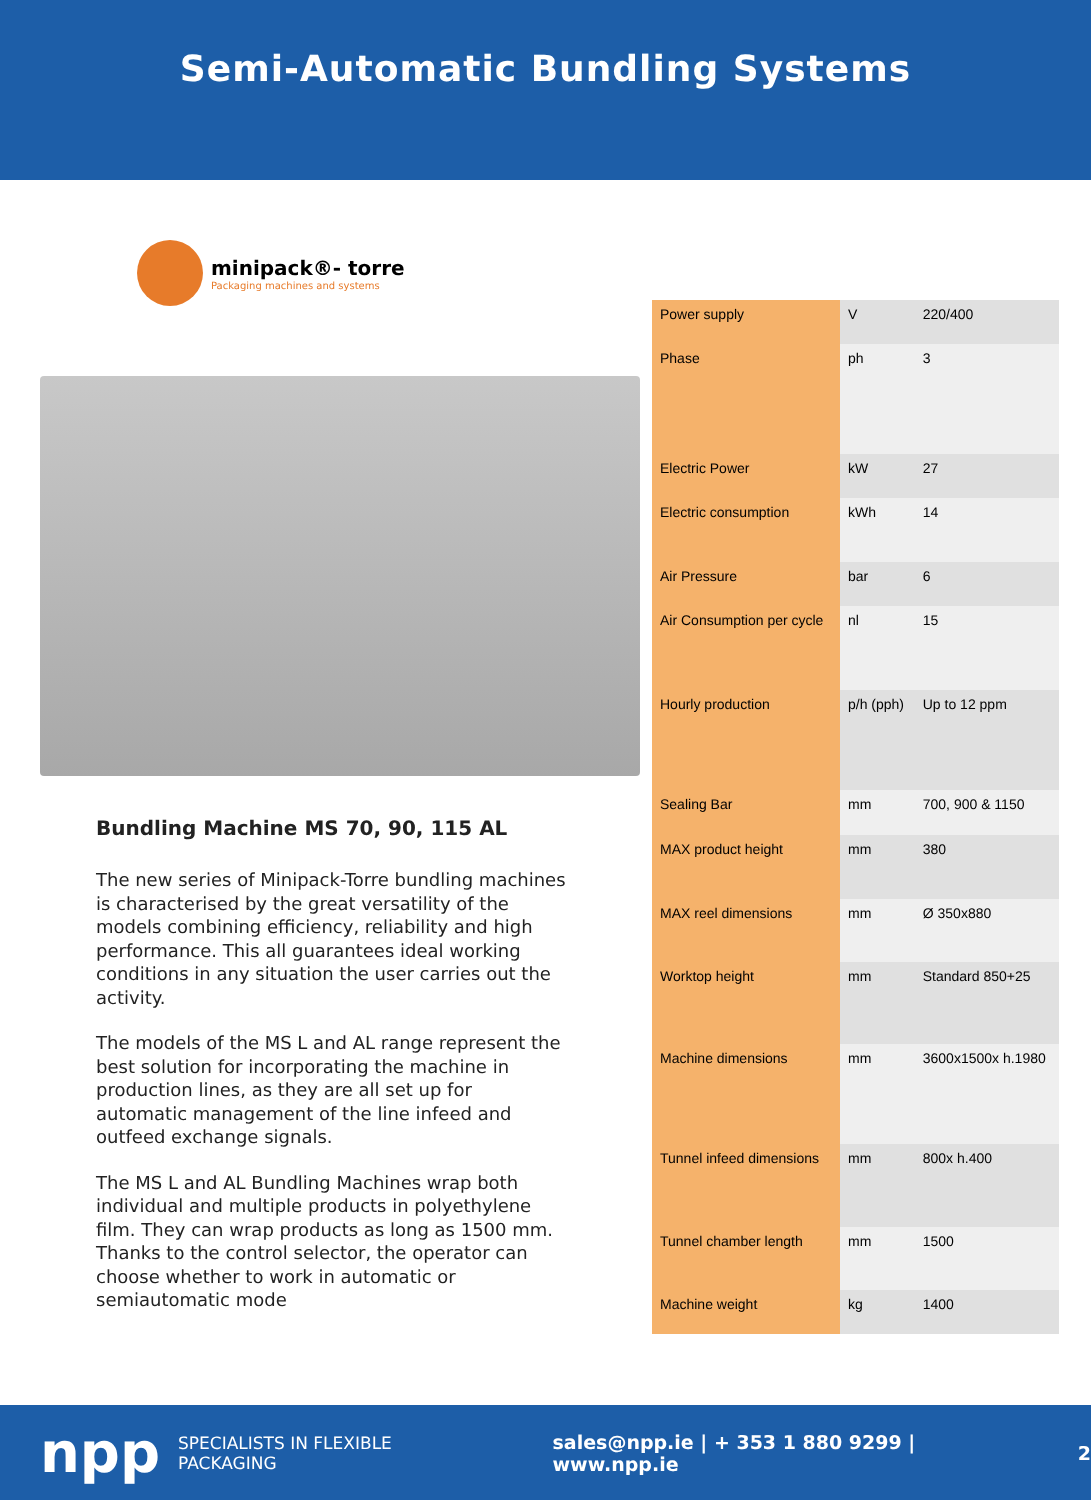Semi-Automatic Bundling Systems
minipack®- torre
Packaging machines and systems
Bundling Machine MS 70, 90, 115 AL
The new series of Minipack-Torre bundling machines is characterised by the great versatility of the models combining efficiency, reliability and high performance. This all guarantees ideal working conditions in any situation the user carries out the activity.
The models of the MS L and AL range represent the best solution for incorporating the machine in production lines, as they are all set up for automatic management of the line infeed and outfeed exchange signals.
The MS L and AL Bundling Machines wrap both individual and multiple products in polyethylene film. They can wrap products as long as 1500 mm. Thanks to the control selector, the operator can choose whether to work in automatic or semiautomatic mode
| Power supply | V | 220/400 |
| Phase | ph | 3 |
| Electric Power | kW | 27 |
| Electric consumption | kWh | 14 |
| Air Pressure | bar | 6 |
| Air Consumption per cycle | nl | 15 |
| Hourly production | p/h (pph) | Up to 12 ppm |
| Sealing Bar | mm | 700, 900 & 1150 |
| MAX product height | mm | 380 |
| MAX reel dimensions | mm | Ø 350x880 |
| Worktop height | mm | Standard 850+25 |
| Machine dimensions | mm | 3600x1500x h.1980 |
| Tunnel infeed dimensions | mm | 800x h.400 |
| Tunnel chamber length | mm | 1500 |
| Machine weight | kg | 1400 |
npp SPECIALISTS IN FLEXIBLE PACKAGING sales@npp.ie | + 353 1 880 9299 | www.npp.ie 2